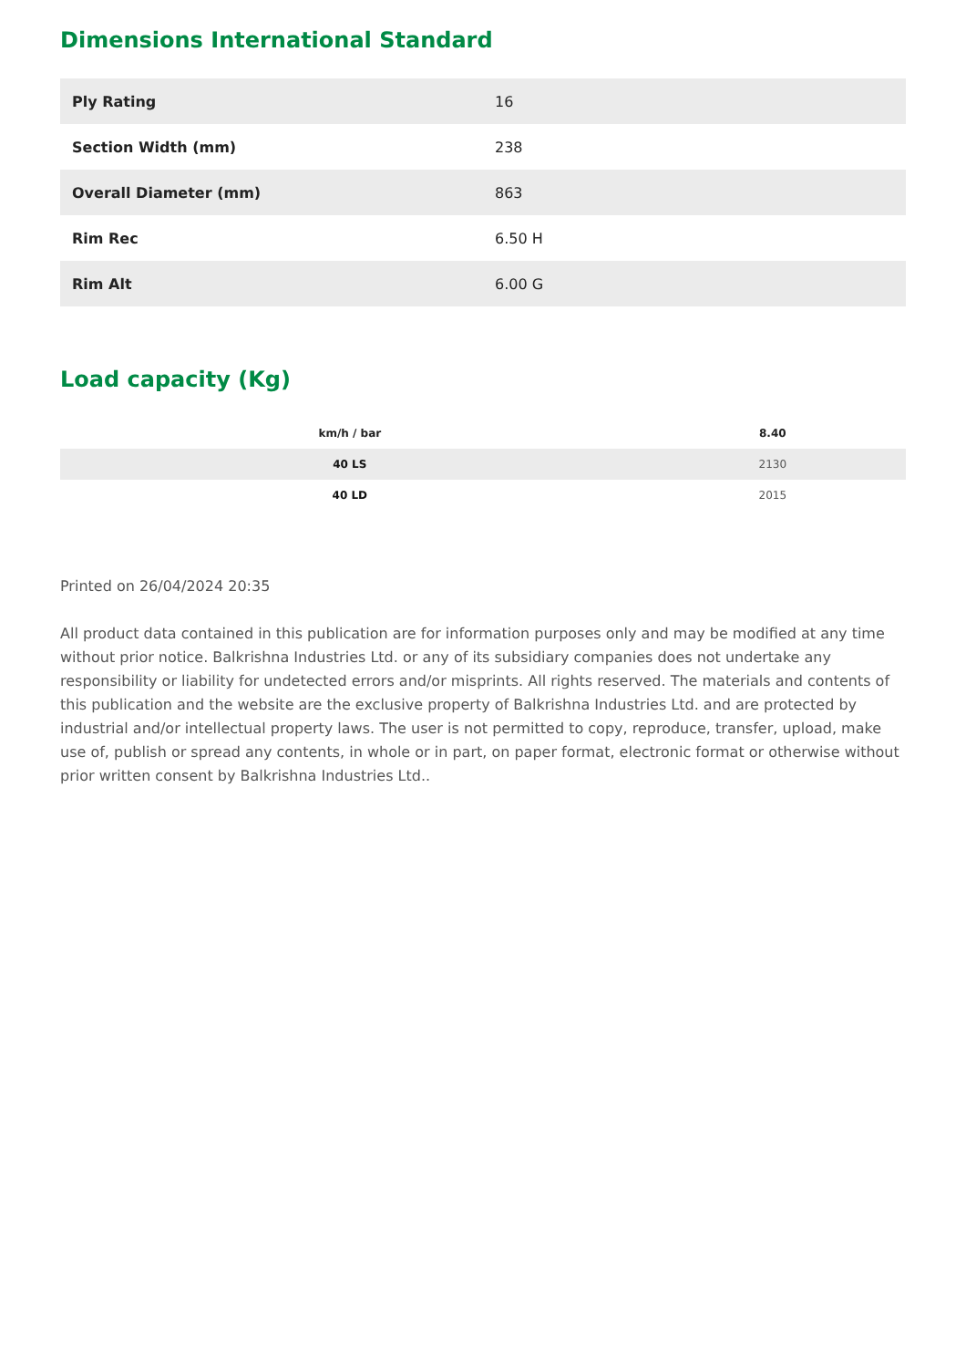Dimensions International Standard
| Ply Rating | 16 |
| Section Width (mm) | 238 |
| Overall Diameter (mm) | 863 |
| Rim Rec | 6.50 H |
| Rim Alt | 6.00 G |
Load capacity (Kg)
| km/h / bar | 8.40 |
| --- | --- |
| 40 LS | 2130 |
| 40 LD | 2015 |
Printed on 26/04/2024 20:35
All product data contained in this publication are for information purposes only and may be modified at any time without prior notice. Balkrishna Industries Ltd. or any of its subsidiary companies does not undertake any responsibility or liability for undetected errors and/or misprints. All rights reserved. The materials and contents of this publication and the website are the exclusive property of Balkrishna Industries Ltd. and are protected by industrial and/or intellectual property laws. The user is not permitted to copy, reproduce, transfer, upload, make use of, publish or spread any contents, in whole or in part, on paper format, electronic format or otherwise without prior written consent by Balkrishna Industries Ltd..